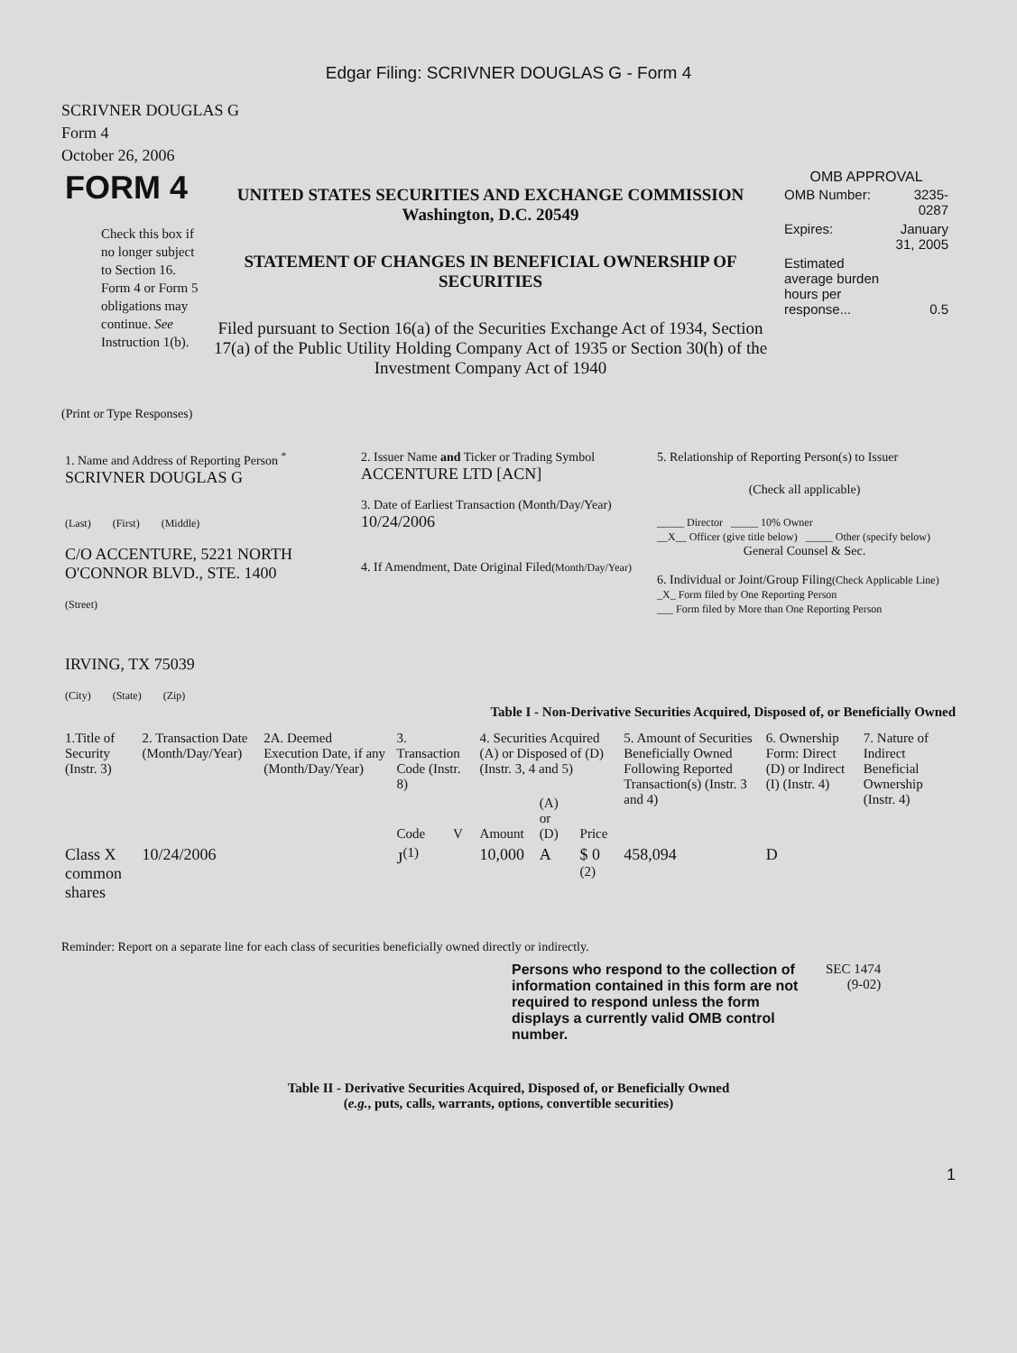Edgar Filing: SCRIVNER DOUGLAS G - Form 4
SCRIVNER DOUGLAS G
Form 4
October 26, 2006
| FORM 4 Check this box if no longer subject to Section 16. Form 4 or Form 5 obligations may continue. See Instruction 1(b). | UNITED STATES SECURITIES AND EXCHANGE COMMISSION Washington, D.C. 20549 STATEMENT OF CHANGES IN BENEFICIAL OWNERSHIP OF SECURITIES Filed pursuant to Section 16(a) of the Securities Exchange Act of 1934, Section 17(a) of the Public Utility Holding Company Act of 1935 or Section 30(h) of the Investment Company Act of 1940 | OMB APPROVAL / OMB Number: / 3235-0287 / / Expires: / January 31, 2005 / / Estimated average burden hours per response... / 0.5 / |
(Print or Type Responses)
| 1. Name and Address of Reporting Person <sup>*</sup> SCRIVNER DOUGLAS G (Last) (First) (Middle) C/O ACCENTURE, 5221 NORTH O'CONNOR BLVD., STE. 1400 (Street) IRVING, TX 75039 (City) (State) (Zip) | 2. Issuer Name and Ticker or Trading Symbol ACCENTURE LTD [ACN] 3. Date of Earliest Transaction (Month/Day/Year) 10/24/2006 4. If Amendment, Date Original Filed (Month/Day/Year) | 5. Relationship of Reporting Person(s) to Issuer (Check all applicable) _____ Director _____ 10% Owner __X__ Officer (give title below) _____ Other (specify below) General Counsel & Sec. 6. Individual or Joint/Group Filing (Check Applicable Line) _X_ Form filed by One Reporting Person ___ Form filed by More than One Reporting Person |
Table I - Non-Derivative Securities Acquired, Disposed of, or Beneficially Owned
| 1.Title of Security (Instr. 3) | 2. Transaction Date (Month/Day/Year) | 2A. Deemed Execution Date, if any (Month/Day/Year) | 3. Transaction Code (Instr. 8) | | 4. Securities Acquired (A) or Disposed of (D) (Instr. 3, 4 and 5) | | | 5. Amount of Securities Beneficially Owned Following Reported Transaction(s) (Instr. 3 and 4) | 6. Ownership Form: Direct (D) or Indirect (I) (Instr. 4) | 7. Nature of Indirect Beneficial Ownership (Instr. 4) |
| --- | --- | --- | --- | --- | --- | --- | --- | --- | --- | --- |
| | | | Code | V | Amount | (A) or (D) | Price | | | |
| Class X common shares | 10/24/2006 | | J<sup>(1)</sup> | | 10,000 | A | $ 0 <sup>(2)</sup> | 458,094 | D | |
Reminder: Report on a separate line for each class of securities beneficially owned directly or indirectly.
| Persons who respond to the collection of information contained in this form are not required to respond unless the form displays a currently valid OMB control number. | SEC 1474 (9-02) |
Table II - Derivative Securities Acquired, Disposed of, or Beneficially Owned
(e.g., puts, calls, warrants, options, convertible securities)
1